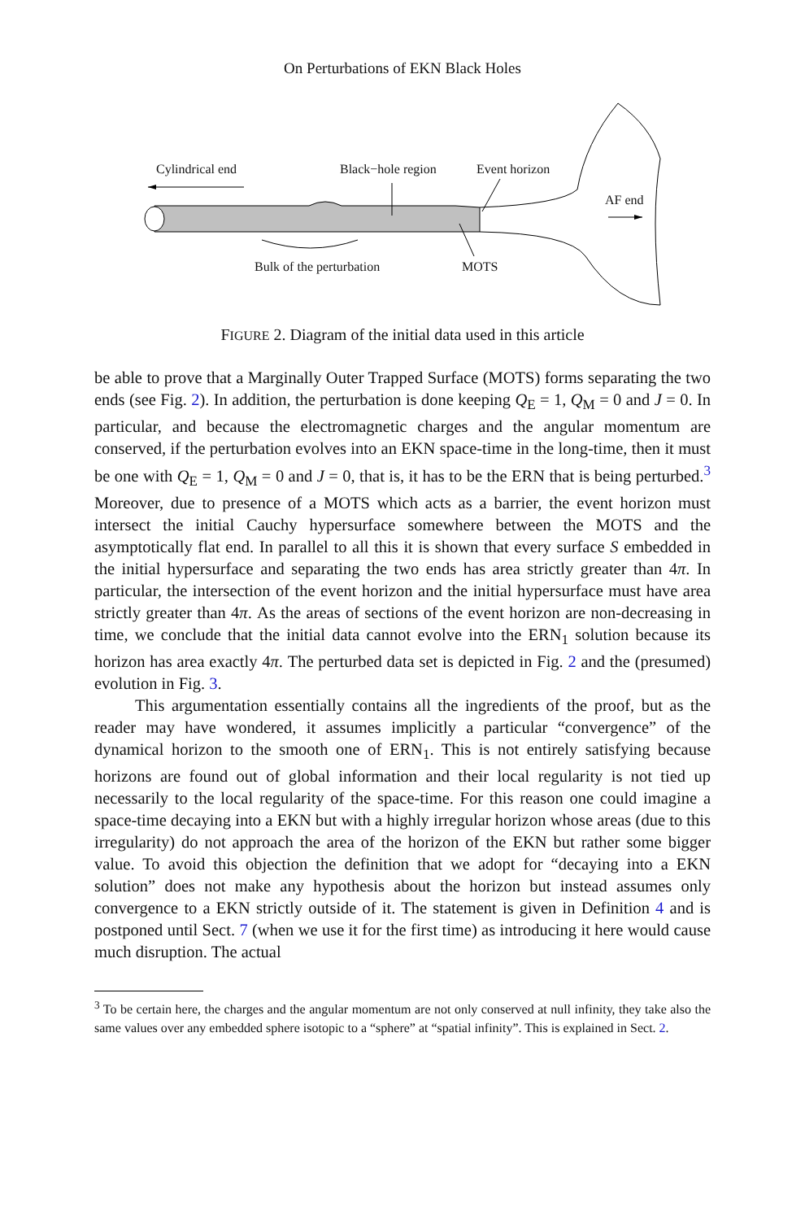On Perturbations of EKN Black Holes
Cylindrical end Black−hole region Event horizon
AF end
Bulk of the perturbation MOTS
FIGURE 2. Diagram of the initial data used in this article
be able to prove that a Marginally Outer Trapped Surface (MOTS) forms separating the two ends (see Fig. 2). In addition, the perturbation is done keeping Q<sub>E</sub> = 1, Q<sub>M</sub> = 0 and J = 0. In particular, and because the electromagnetic charges and the angular momentum are conserved, if the perturbation evolves into an EKN space-time in the long-time, then it must be one with Q<sub>E</sub> = 1, Q<sub>M</sub> = 0 and J = 0, that is, it has to be the ERN that is being perturbed.<sup>3</sup> Moreover, due to presence of a MOTS which acts as a barrier, the event horizon must intersect the initial Cauchy hypersurface somewhere between the MOTS and the asymptotically flat end. In parallel to all this it is shown that every surface S embedded in the initial hypersurface and separating the two ends has area strictly greater than 4π. In particular, the intersection of the event horizon and the initial hypersurface must have area strictly greater than 4π. As the areas of sections of the event horizon are non-decreasing in time, we conclude that the initial data cannot evolve into the ERN<sub>1</sub> solution because its horizon has area exactly 4π. The perturbed data set is depicted in Fig. 2 and the (presumed) evolution in Fig. 3.
This argumentation essentially contains all the ingredients of the proof, but as the reader may have wondered, it assumes implicitly a particular “convergence” of the dynamical horizon to the smooth one of ERN<sub>1</sub>. This is not entirely satisfying because horizons are found out of global information and their local regularity is not tied up necessarily to the local regularity of the space-time. For this reason one could imagine a space-time decaying into a EKN but with a highly irregular horizon whose areas (due to this irregularity) do not approach the area of the horizon of the EKN but rather some bigger value. To avoid this objection the definition that we adopt for “decaying into a EKN solution” does not make any hypothesis about the horizon but instead assumes only convergence to a EKN strictly outside of it. The statement is given in Definition 4 and is postponed until Sect. 7 (when we use it for the first time) as introducing it here would cause much disruption. The actual
<sup>3</sup> To be certain here, the charges and the angular momentum are not only conserved at null infinity, they take also the same values over any embedded sphere isotopic to a “sphere” at “spatial infinity”. This is explained in Sect. 2.